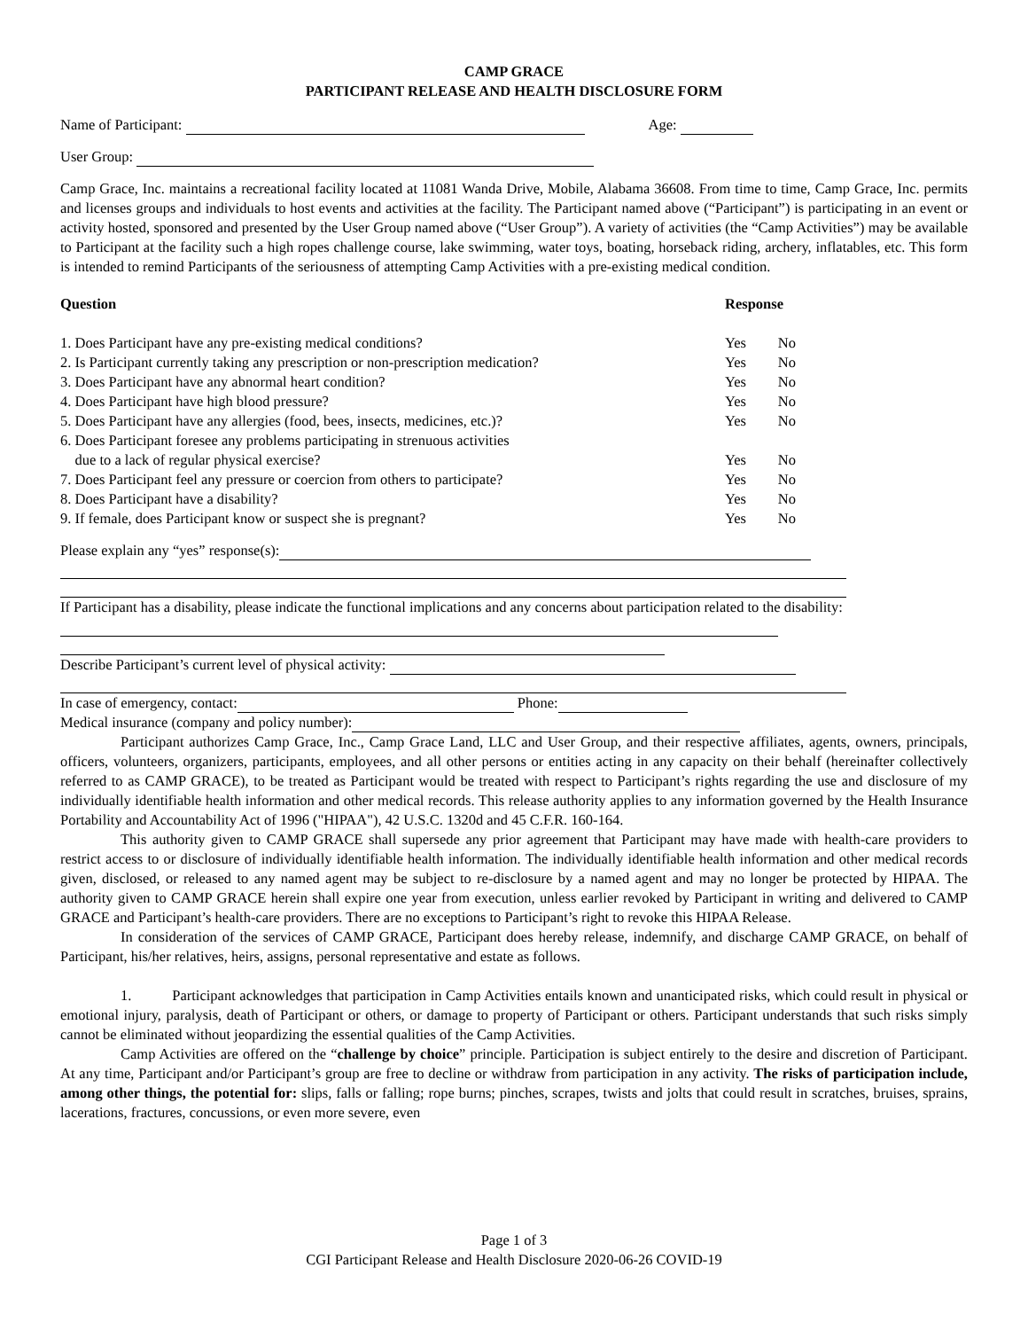CAMP GRACE
PARTICIPANT RELEASE AND HEALTH DISCLOSURE FORM
Name of Participant: Age:
User Group:
Camp Grace, Inc. maintains a recreational facility located at 11081 Wanda Drive, Mobile, Alabama 36608. From time to time, Camp Grace, Inc. permits and licenses groups and individuals to host events and activities at the facility. The Participant named above (“Participant”) is participating in an event or activity hosted, sponsored and presented by the User Group named above (“User Group”). A variety of activities (the “Camp Activities”) may be available to Participant at the facility such a high ropes challenge course, lake swimming, water toys, boating, horseback riding, archery, inflatables, etc. This form is intended to remind Participants of the seriousness of attempting Camp Activities with a pre-existing medical condition.
| Question | Response | |
| --- | --- | --- |
| 1. Does Participant have any pre-existing medical conditions? | Yes | No |
| 2. Is Participant currently taking any prescription or non-prescription medication? | Yes | No |
| 3. Does Participant have any abnormal heart condition? | Yes | No |
| 4. Does Participant have high blood pressure? | Yes | No |
| 5. Does Participant have any allergies (food, bees, insects, medicines, etc.)? | Yes | No |
| 6. Does Participant foresee any problems participating in strenuous activities due to a lack of regular physical exercise? | Yes | No |
| 7. Does Participant feel any pressure or coercion from others to participate? | Yes | No |
| 8. Does Participant have a disability? | Yes | No |
| 9. If female, does Participant know or suspect she is pregnant? | Yes | No |
Please explain any “yes” response(s):
If Participant has a disability, please indicate the functional implications and any concerns about participation related to the disability:
Describe Participant’s current level of physical activity:
In case of emergency, contact: Phone:
Medical insurance (company and policy number):
Participant authorizes Camp Grace, Inc., Camp Grace Land, LLC and User Group, and their respective affiliates, agents, owners, principals, officers, volunteers, organizers, participants, employees, and all other persons or entities acting in any capacity on their behalf (hereinafter collectively referred to as CAMP GRACE), to be treated as Participant would be treated with respect to Participant’s rights regarding the use and disclosure of my individually identifiable health information and other medical records. This release authority applies to any information governed by the Health Insurance Portability and Accountability Act of 1996 ("HIPAA"), 42 U.S.C. 1320d and 45 C.F.R. 160-164.
This authority given to CAMP GRACE shall supersede any prior agreement that Participant may have made with health-care providers to restrict access to or disclosure of individually identifiable health information. The individually identifiable health information and other medical records given, disclosed, or released to any named agent may be subject to re-disclosure by a named agent and may no longer be protected by HIPAA. The authority given to CAMP GRACE herein shall expire one year from execution, unless earlier revoked by Participant in writing and delivered to CAMP GRACE and Participant’s health-care providers. There are no exceptions to Participant’s right to revoke this HIPAA Release.
In consideration of the services of CAMP GRACE, Participant does hereby release, indemnify, and discharge CAMP GRACE, on behalf of Participant, his/her relatives, heirs, assigns, personal representative and estate as follows.
1. Participant acknowledges that participation in Camp Activities entails known and unanticipated risks, which could result in physical or emotional injury, paralysis, death of Participant or others, or damage to property of Participant or others. Participant understands that such risks simply cannot be eliminated without jeopardizing the essential qualities of the Camp Activities.
Camp Activities are offered on the “challenge by choice” principle. Participation is subject entirely to the desire and discretion of Participant. At any time, Participant and/or Participant’s group are free to decline or withdraw from participation in any activity. The risks of participation include, among other things, the potential for: slips, falls or falling; rope burns; pinches, scrapes, twists and jolts that could result in scratches, bruises, sprains, lacerations, fractures, concussions, or even more severe, even
Page 1 of 3
CGI Participant Release and Health Disclosure 2020-06-26 COVID-19